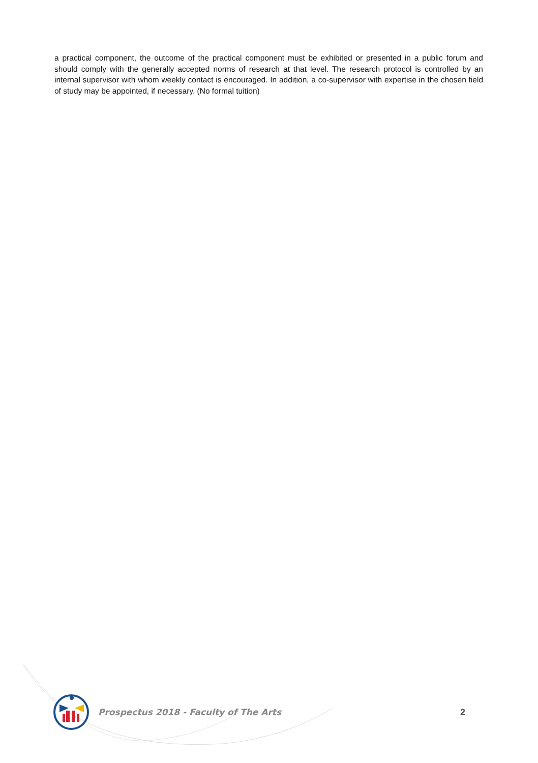a practical component, the outcome of the practical component must be exhibited or presented in a public forum and should comply with the generally accepted norms of research at that level. The research protocol is controlled by an internal supervisor with whom weekly contact is encouraged. In addition, a co-supervisor with expertise in the chosen field of study may be appointed, if necessary. (No formal tuition)
Prospectus 2018 - Faculty of The Arts
2